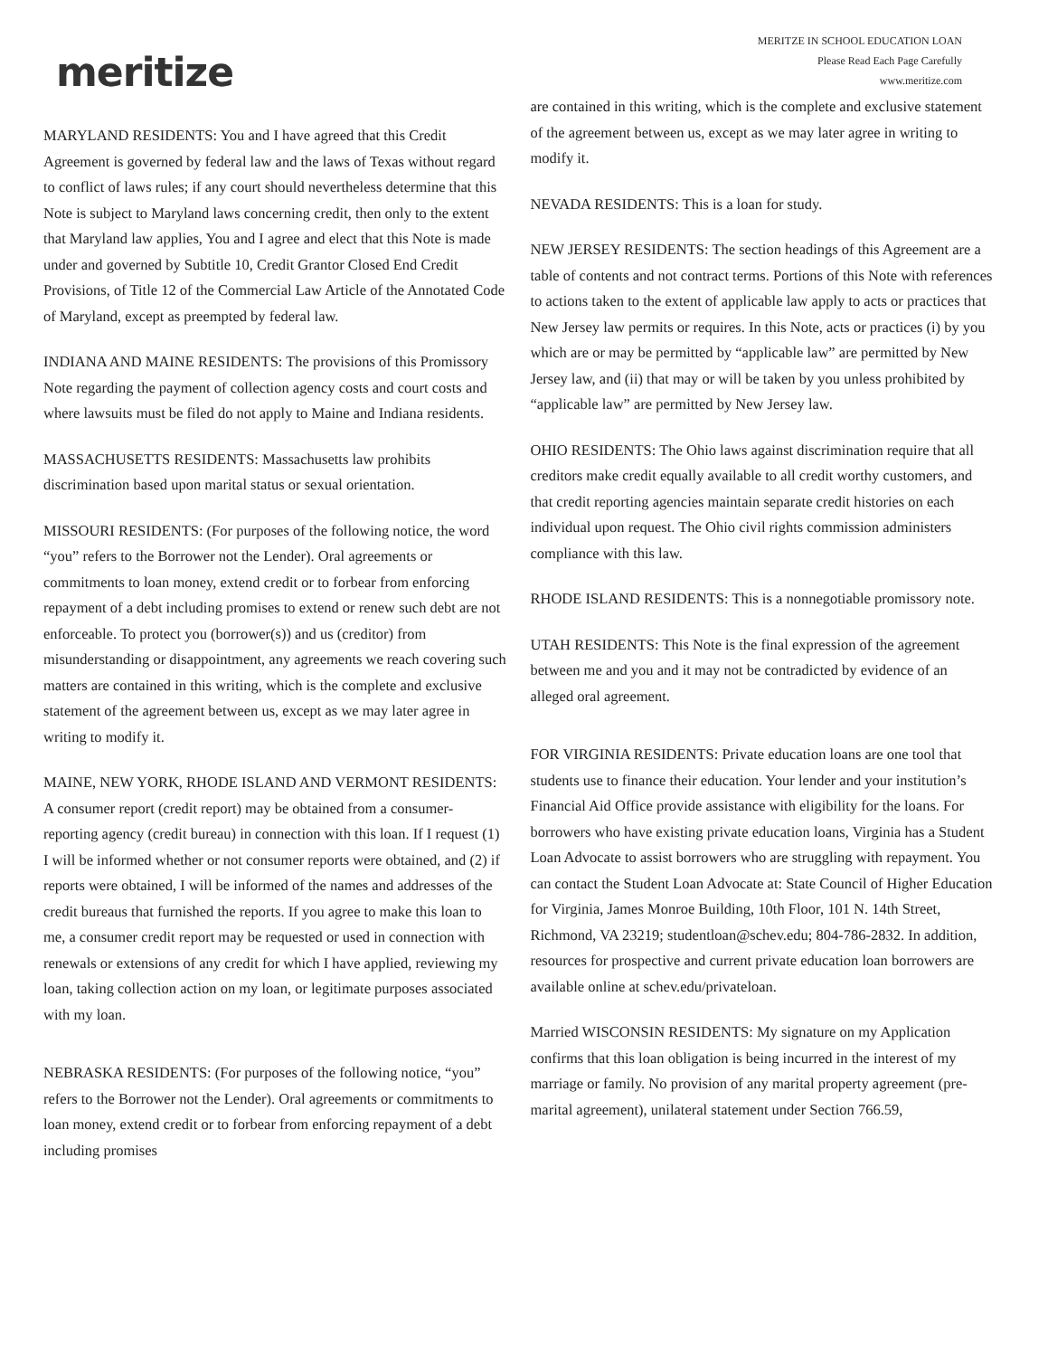meritize
MERITZE IN SCHOOL EDUCATION LOAN
Please Read Each Page Carefully
www.meritize.com
MARYLAND RESIDENTS: You and I have agreed that this Credit Agreement is governed by federal law and the laws of Texas without regard to conflict of laws rules; if any court should nevertheless determine that this Note is subject to Maryland laws concerning credit, then only to the extent that Maryland law applies, You and I agree and elect that this Note is made under and governed by Subtitle 10, Credit Grantor Closed End Credit Provisions, of Title 12 of the Commercial Law Article of the Annotated Code of Maryland, except as preempted by federal law.
INDIANA AND MAINE RESIDENTS: The provisions of this Promissory Note regarding the payment of collection agency costs and court costs and where lawsuits must be filed do not apply to Maine and Indiana residents.
MASSACHUSETTS RESIDENTS: Massachusetts law prohibits discrimination based upon marital status or sexual orientation.
MISSOURI RESIDENTS: (For purposes of the following notice, the word “you” refers to the Borrower not the Lender). Oral agreements or commitments to loan money, extend credit or to forbear from enforcing repayment of a debt including promises to extend or renew such debt are not enforceable. To protect you (borrower(s)) and us (creditor) from misunderstanding or disappointment, any agreements we reach covering such matters are contained in this writing, which is the complete and exclusive statement of the agreement between us, except as we may later agree in writing to modify it.
MAINE, NEW YORK, RHODE ISLAND AND VERMONT RESIDENTS: A consumer report (credit report) may be obtained from a consumer-reporting agency (credit bureau) in connection with this loan. If I request (1) I will be informed whether or not consumer reports were obtained, and (2) if reports were obtained, I will be informed of the names and addresses of the credit bureaus that furnished the reports. If you agree to make this loan to me, a consumer credit report may be requested or used in connection with renewals or extensions of any credit for which I have applied, reviewing my loan, taking collection action on my loan, or legitimate purposes associated with my loan.
NEBRASKA RESIDENTS: (For purposes of the following notice, “you” refers to the Borrower not the Lender). Oral agreements or commitments to loan money, extend credit or to forbear from enforcing repayment of a debt including promises
are contained in this writing, which is the complete and exclusive statement of the agreement between us, except as we may later agree in writing to modify it.
NEVADA RESIDENTS: This is a loan for study.
NEW JERSEY RESIDENTS: The section headings of this Agreement are a table of contents and not contract terms. Portions of this Note with references to actions taken to the extent of applicable law apply to acts or practices that New Jersey law permits or requires. In this Note, acts or practices (i) by you which are or may be permitted by “applicable law” are permitted by New Jersey law, and (ii) that may or will be taken by you unless prohibited by “applicable law” are permitted by New Jersey law.
OHIO RESIDENTS: The Ohio laws against discrimination require that all creditors make credit equally available to all credit worthy customers, and that credit reporting agencies maintain separate credit histories on each individual upon request. The Ohio civil rights commission administers compliance with this law.
RHODE ISLAND RESIDENTS: This is a nonnegotiable promissory note.
UTAH RESIDENTS: This Note is the final expression of the agreement between me and you and it may not be contradicted by evidence of an alleged oral agreement.
FOR VIRGINIA RESIDENTS: Private education loans are one tool that students use to finance their education. Your lender and your institution’s Financial Aid Office provide assistance with eligibility for the loans. For borrowers who have existing private education loans, Virginia has a Student Loan Advocate to assist borrowers who are struggling with repayment. You can contact the Student Loan Advocate at: State Council of Higher Education for Virginia, James Monroe Building, 10th Floor, 101 N. 14th Street, Richmond, VA 23219; studentloan@schev.edu; 804-786-2832. In addition, resources for prospective and current private education loan borrowers are available online at schev.edu/privateloan.
Married WISCONSIN RESIDENTS: My signature on my Application confirms that this loan obligation is being incurred in the interest of my marriage or family. No provision of any marital property agreement (pre-marital agreement), unilateral statement under Section 766.59,